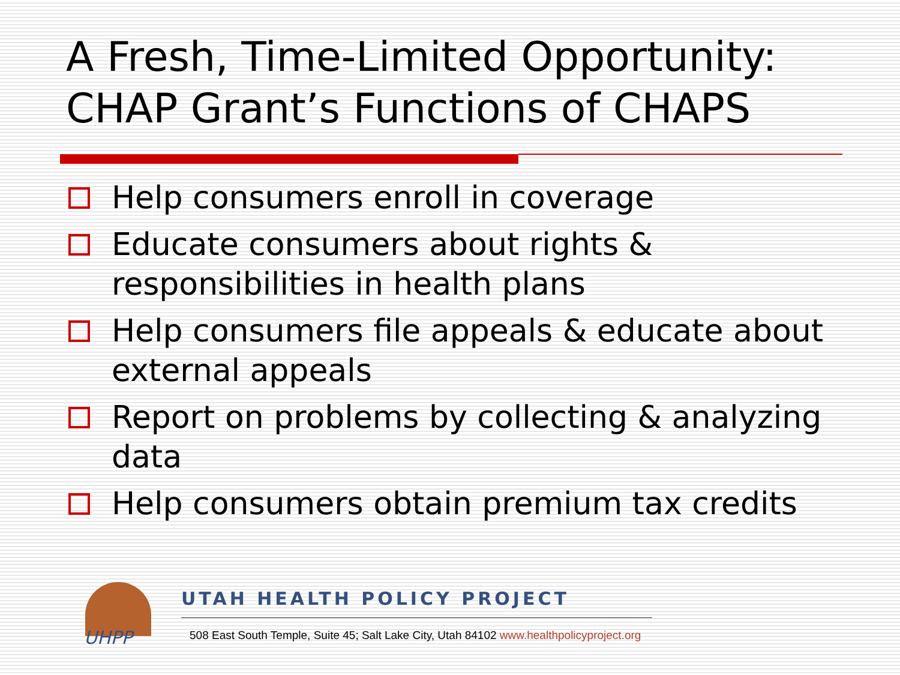A Fresh, Time-Limited Opportunity:
CHAP Grant’s Functions of CHAPS
Help consumers enroll in coverage
Educate consumers about rights & responsibilities in health plans
Help consumers file appeals & educate about external appeals
Report on problems by collecting & analyzing data
Help consumers obtain premium tax credits
UHPP
UTAH HEALTH POLICY PROJECT
508 East South Temple, Suite 45; Salt Lake City, Utah 84102 www.healthpolicyproject.org